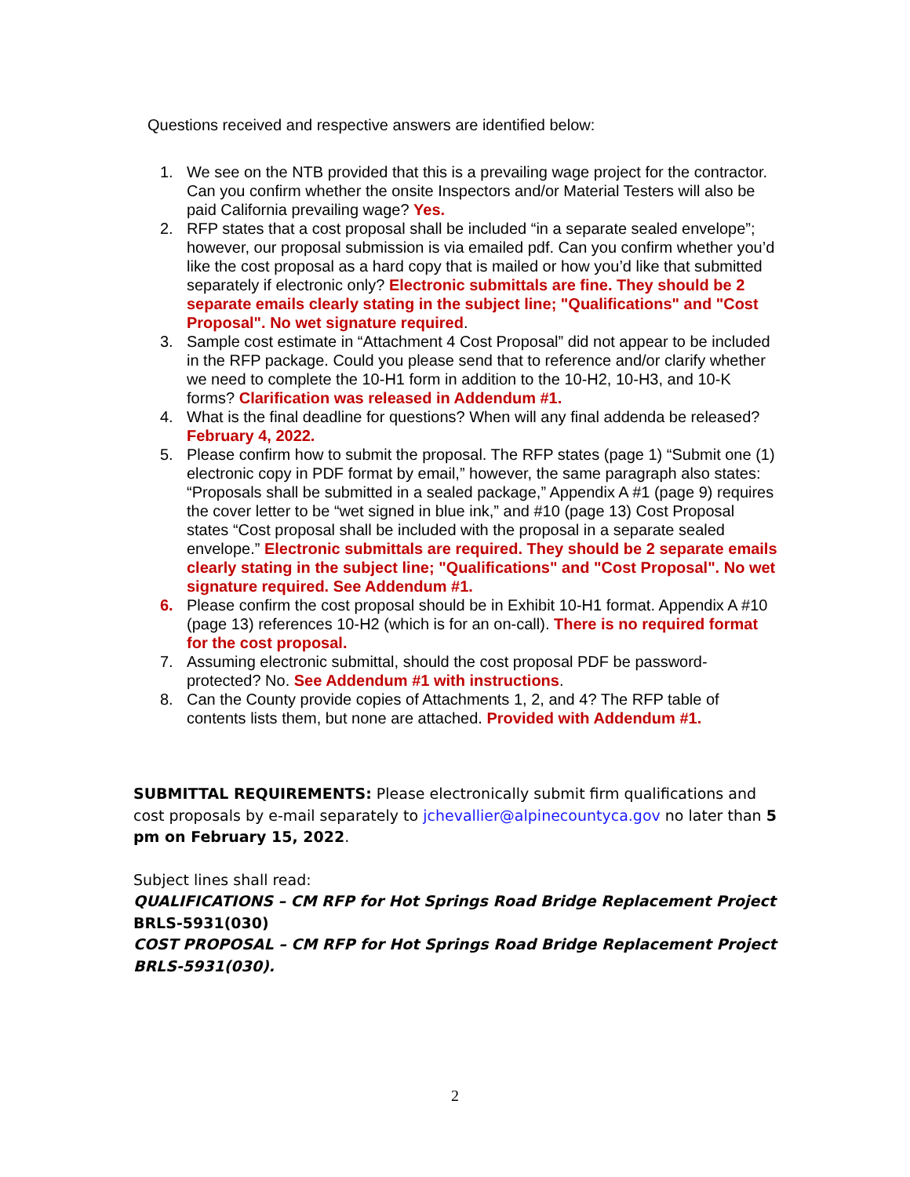Questions received and respective answers are identified below:
1. We see on the NTB provided that this is a prevailing wage project for the contractor. Can you confirm whether the onsite Inspectors and/or Material Testers will also be paid California prevailing wage? Yes.
2. RFP states that a cost proposal shall be included “in a separate sealed envelope”; however, our proposal submission is via emailed pdf. Can you confirm whether you’d like the cost proposal as a hard copy that is mailed or how you’d like that submitted separately if electronic only? Electronic submittals are fine. They should be 2 separate emails clearly stating in the subject line; "Qualifications" and "Cost Proposal". No wet signature required.
3. Sample cost estimate in “Attachment 4 Cost Proposal” did not appear to be included in the RFP package. Could you please send that to reference and/or clarify whether we need to complete the 10-H1 form in addition to the 10-H2, 10-H3, and 10-K forms? Clarification was released in Addendum #1.
4. What is the final deadline for questions? When will any final addenda be released? February 4, 2022.
5. Please confirm how to submit the proposal. The RFP states (page 1) “Submit one (1) electronic copy in PDF format by email,” however, the same paragraph also states: “Proposals shall be submitted in a sealed package,” Appendix A #1 (page 9) requires the cover letter to be “wet signed in blue ink,” and #10 (page 13) Cost Proposal states “Cost proposal shall be included with the proposal in a separate sealed envelope.” Electronic submittals are required. They should be 2 separate emails clearly stating in the subject line; "Qualifications" and "Cost Proposal". No wet signature required. See Addendum #1.
6. Please confirm the cost proposal should be in Exhibit 10-H1 format. Appendix A #10 (page 13) references 10-H2 (which is for an on-call). There is no required format for the cost proposal.
7. Assuming electronic submittal, should the cost proposal PDF be password-protected? No. See Addendum #1 with instructions.
8. Can the County provide copies of Attachments 1, 2, and 4? The RFP table of contents lists them, but none are attached. Provided with Addendum #1.
SUBMITTAL REQUIREMENTS: Please electronically submit firm qualifications and cost proposals by e-mail separately to jchevallier@alpinecountyca.gov no later than 5 pm on February 15, 2022.
Subject lines shall read:
QUALIFICATIONS – CM RFP for Hot Springs Road Bridge Replacement Project BRLS-5931(030)
COST PROPOSAL – CM RFP for Hot Springs Road Bridge Replacement Project BRLS-5931(030).
2